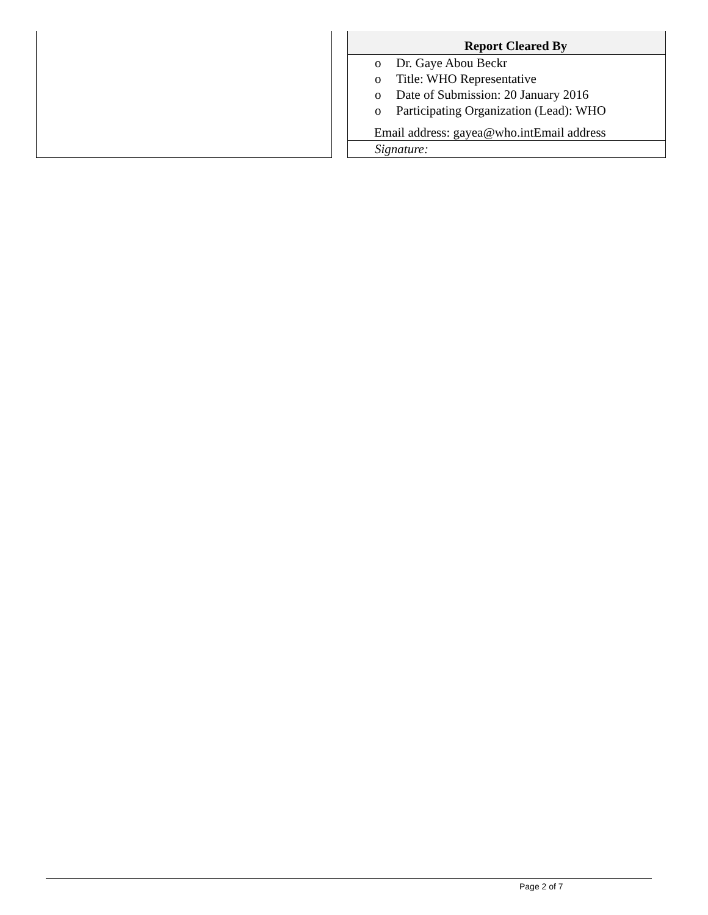Report Cleared By
o Dr. Gaye Abou Beckr
o Title: WHO Representative
o Date of Submission: 20 January 2016
o Participating Organization (Lead): WHO
Email address: gayea@who.intEmail address
Signature:
Page 2 of 7